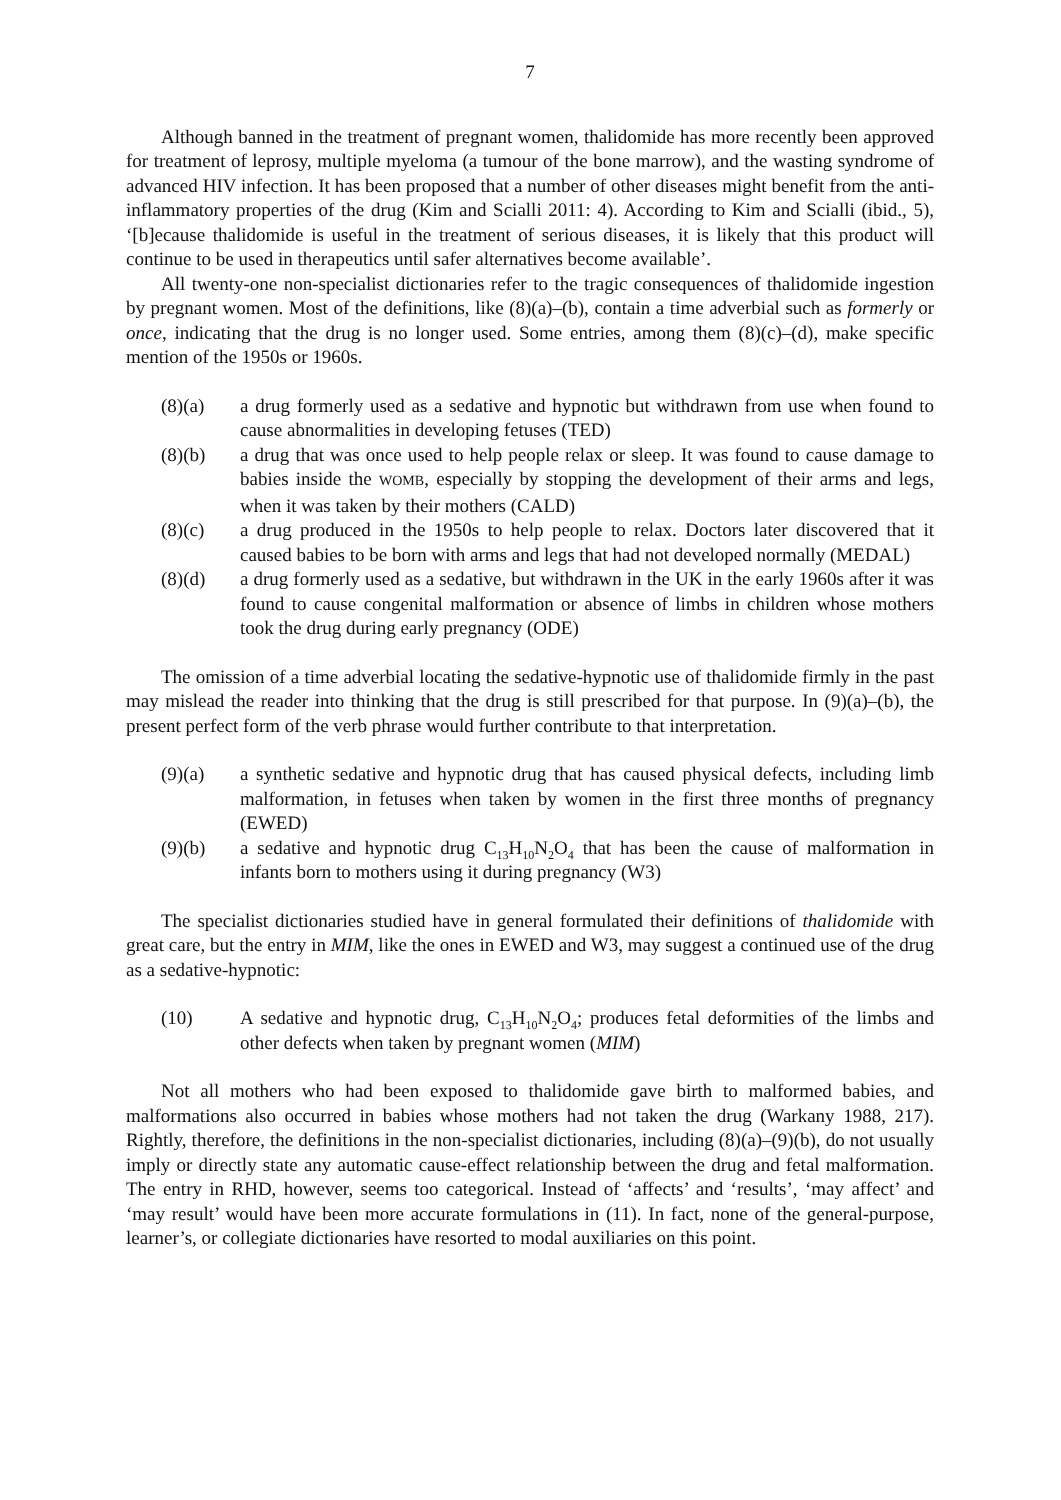7
Although banned in the treatment of pregnant women, thalidomide has more recently been approved for treatment of leprosy, multiple myeloma (a tumour of the bone marrow), and the wasting syndrome of advanced HIV infection. It has been proposed that a number of other diseases might benefit from the anti-inflammatory properties of the drug (Kim and Scialli 2011: 4). According to Kim and Scialli (ibid., 5), ‘[b]ecause thalidomide is useful in the treatment of serious diseases, it is likely that this product will continue to be used in therapeutics until safer alternatives become available’.
All twenty-one non-specialist dictionaries refer to the tragic consequences of thalidomide ingestion by pregnant women. Most of the definitions, like (8)(a)–(b), contain a time adverbial such as formerly or once, indicating that the drug is no longer used. Some entries, among them (8)(c)–(d), make specific mention of the 1950s or 1960s.
(8)(a) a drug formerly used as a sedative and hypnotic but withdrawn from use when found to cause abnormalities in developing fetuses (TED)
(8)(b) a drug that was once used to help people relax or sleep. It was found to cause damage to babies inside the WOMB, especially by stopping the development of their arms and legs, when it was taken by their mothers (CALD)
(8)(c) a drug produced in the 1950s to help people to relax. Doctors later discovered that it caused babies to be born with arms and legs that had not developed normally (MEDAL)
(8)(d) a drug formerly used as a sedative, but withdrawn in the UK in the early 1960s after it was found to cause congenital malformation or absence of limbs in children whose mothers took the drug during early pregnancy (ODE)
The omission of a time adverbial locating the sedative-hypnotic use of thalidomide firmly in the past may mislead the reader into thinking that the drug is still prescribed for that purpose. In (9)(a)–(b), the present perfect form of the verb phrase would further contribute to that interpretation.
(9)(a) a synthetic sedative and hypnotic drug that has caused physical defects, including limb malformation, in fetuses when taken by women in the first three months of pregnancy (EWED)
(9)(b) a sedative and hypnotic drug C<sub>13</sub>H<sub>10</sub>N<sub>2</sub>O<sub>4</sub> that has been the cause of malformation in infants born to mothers using it during pregnancy (W3)
The specialist dictionaries studied have in general formulated their definitions of thalidomide with great care, but the entry in MIM, like the ones in EWED and W3, may suggest a continued use of the drug as a sedative-hypnotic:
(10) A sedative and hypnotic drug, C<sub>13</sub>H<sub>10</sub>N<sub>2</sub>O<sub>4</sub>; produces fetal deformities of the limbs and other defects when taken by pregnant women (MIM)
Not all mothers who had been exposed to thalidomide gave birth to malformed babies, and malformations also occurred in babies whose mothers had not taken the drug (Warkany 1988, 217). Rightly, therefore, the definitions in the non-specialist dictionaries, including (8)(a)–(9)(b), do not usually imply or directly state any automatic cause-effect relationship between the drug and fetal malformation. The entry in RHD, however, seems too categorical. Instead of ‘affects’ and ‘results’, ‘may affect’ and ‘may result’ would have been more accurate formulations in (11). In fact, none of the general-purpose, learner’s, or collegiate dictionaries have resorted to modal auxiliaries on this point.